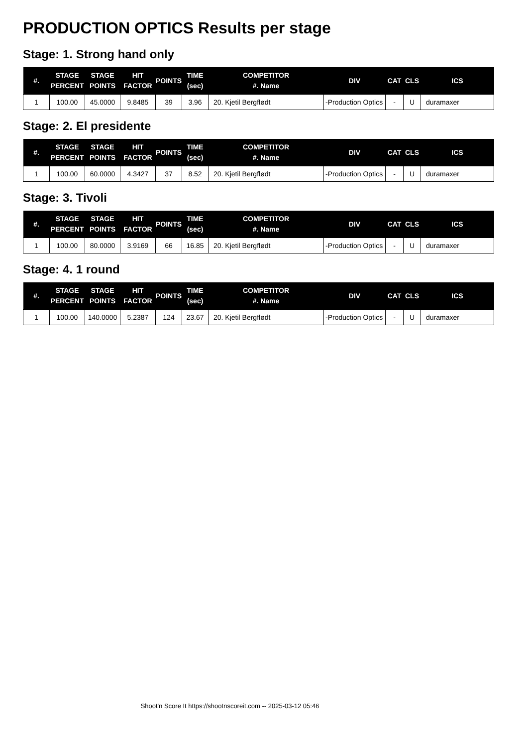PRODUCTION OPTICS Results per stage
Stage: 1. Strong hand only
| #. | STAGE PERCENT | STAGE POINTS | HIT FACTOR | POINTS | TIME (sec) | COMPETITOR #. Name | DIV | CAT | CLS | ICS |
| --- | --- | --- | --- | --- | --- | --- | --- | --- | --- | --- |
| 1 | 100.00 | 45.0000 | 9.8485 | 39 | 3.96 | 20. Kjetil Bergflødt | -Production Optics | - | U | duramaxer |
Stage: 2. El presidente
| #. | STAGE PERCENT | STAGE POINTS | HIT FACTOR | POINTS | TIME (sec) | COMPETITOR #. Name | DIV | CAT | CLS | ICS |
| --- | --- | --- | --- | --- | --- | --- | --- | --- | --- | --- |
| 1 | 100.00 | 60.0000 | 4.3427 | 37 | 8.52 | 20. Kjetil Bergflødt | -Production Optics | - | U | duramaxer |
Stage: 3. Tivoli
| #. | STAGE PERCENT | STAGE POINTS | HIT FACTOR | POINTS | TIME (sec) | COMPETITOR #. Name | DIV | CAT | CLS | ICS |
| --- | --- | --- | --- | --- | --- | --- | --- | --- | --- | --- |
| 1 | 100.00 | 80.0000 | 3.9169 | 66 | 16.85 | 20. Kjetil Bergflødt | -Production Optics | - | U | duramaxer |
Stage: 4. 1 round
| #. | STAGE PERCENT | STAGE POINTS | HIT FACTOR | POINTS | TIME (sec) | COMPETITOR #. Name | DIV | CAT | CLS | ICS |
| --- | --- | --- | --- | --- | --- | --- | --- | --- | --- | --- |
| 1 | 100.00 | 140.0000 | 5.2387 | 124 | 23.67 | 20. Kjetil Bergflødt | -Production Optics | - | U | duramaxer |
Shoot'n Score It https://shootnscoreit.com -- 2025-03-12 05:46